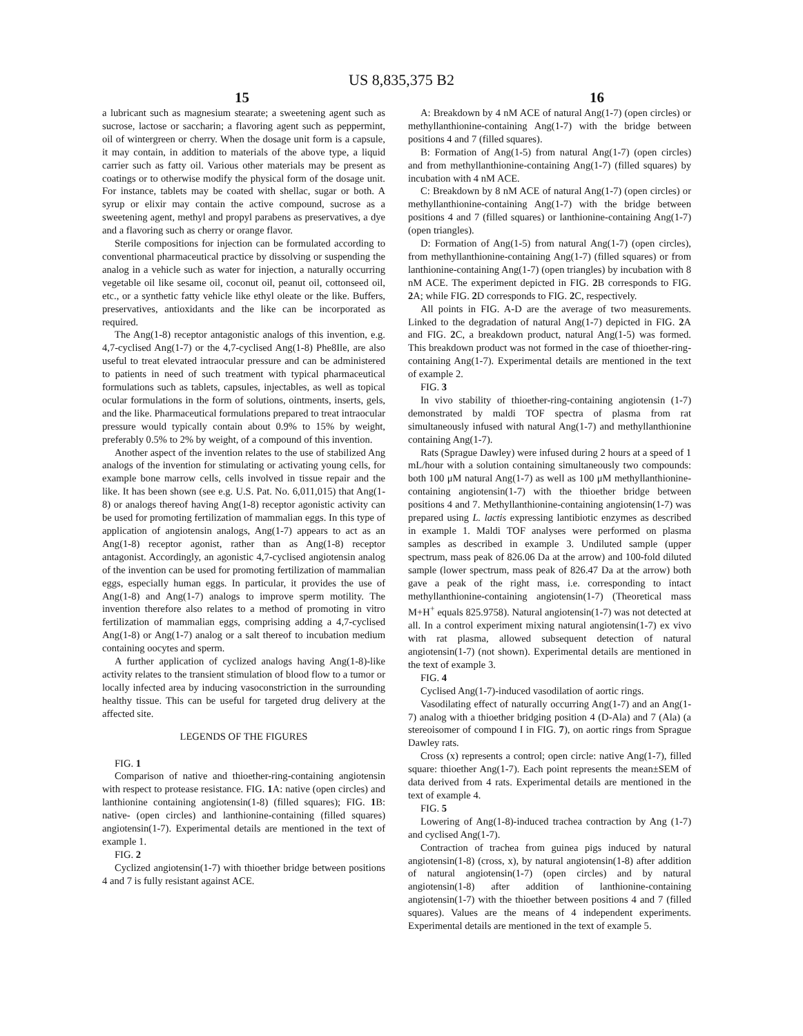US 8,835,375 B2
15 16
a lubricant such as magnesium stearate; a sweetening agent such as sucrose, lactose or saccharin; a flavoring agent such as peppermint, oil of wintergreen or cherry. When the dosage unit form is a capsule, it may contain, in addition to materials of the above type, a liquid carrier such as fatty oil. Various other materials may be present as coatings or to otherwise modify the physical form of the dosage unit. For instance, tablets may be coated with shellac, sugar or both. A syrup or elixir may contain the active compound, sucrose as a sweetening agent, methyl and propyl parabens as preservatives, a dye and a flavoring such as cherry or orange flavor.
Sterile compositions for injection can be formulated according to conventional pharmaceutical practice by dissolving or suspending the analog in a vehicle such as water for injection, a naturally occurring vegetable oil like sesame oil, coconut oil, peanut oil, cottonseed oil, etc., or a synthetic fatty vehicle like ethyl oleate or the like. Buffers, preservatives, antioxidants and the like can be incorporated as required.
The Ang(1-8) receptor antagonistic analogs of this invention, e.g. 4,7-cyclised Ang(1-7) or the 4,7-cyclised Ang(1-8) Phe8Ile, are also useful to treat elevated intraocular pressure and can be administered to patients in need of such treatment with typical pharmaceutical formulations such as tablets, capsules, injectables, as well as topical ocular formulations in the form of solutions, ointments, inserts, gels, and the like. Pharmaceutical formulations prepared to treat intraocular pressure would typically contain about 0.9% to 15% by weight, preferably 0.5% to 2% by weight, of a compound of this invention.
Another aspect of the invention relates to the use of stabilized Ang analogs of the invention for stimulating or activating young cells, for example bone marrow cells, cells involved in tissue repair and the like. It has been shown (see e.g. U.S. Pat. No. 6,011,015) that Ang(1-8) or analogs thereof having Ang(1-8) receptor agonistic activity can be used for promoting fertilization of mammalian eggs. In this type of application of angiotensin analogs, Ang(1-7) appears to act as an Ang(1-8) receptor agonist, rather than as Ang(1-8) receptor antagonist. Accordingly, an agonistic 4,7-cyclised angiotensin analog of the invention can be used for promoting fertilization of mammalian eggs, especially human eggs. In particular, it provides the use of Ang(1-8) and Ang(1-7) analogs to improve sperm motility. The invention therefore also relates to a method of promoting in vitro fertilization of mammalian eggs, comprising adding a 4,7-cyclised Ang(1-8) or Ang(1-7) analog or a salt thereof to incubation medium containing oocytes and sperm.
A further application of cyclized analogs having Ang(1-8)-like activity relates to the transient stimulation of blood flow to a tumor or locally infected area by inducing vasoconstriction in the surrounding healthy tissue. This can be useful for targeted drug delivery at the affected site.
LEGENDS OF THE FIGURES
FIG. 1
Comparison of native and thioether-ring-containing angiotensin with respect to protease resistance. FIG. 1 A: native (open circles) and lanthionine containing angiotensin(1-8) (filled squares); FIG. 1 B: native- (open circles) and lanthionine-containing (filled squares) angiotensin(1-7). Experimental details are mentioned in the text of example 1.
FIG. 2
Cyclized angiotensin(1-7) with thioether bridge between positions 4 and 7 is fully resistant against ACE.
A: Breakdown by 4 nM ACE of natural Ang(1-7) (open circles) or methyllanthionine-containing Ang(1-7) with the bridge between positions 4 and 7 (filled squares).
B: Formation of Ang(1-5) from natural Ang(1-7) (open circles) and from methyllanthionine-containing Ang(1-7) (filled squares) by incubation with 4 nM ACE.
C: Breakdown by 8 nM ACE of natural Ang(1-7) (open circles) or methyllanthionine-containing Ang(1-7) with the bridge between positions 4 and 7 (filled squares) or lanthionine-containing Ang(1-7) (open triangles).
D: Formation of Ang(1-5) from natural Ang(1-7) (open circles), from methyllanthionine-containing Ang(1-7) (filled squares) or from lanthionine-containing Ang(1-7) (open triangles) by incubation with 8 nM ACE. The experiment depicted in FIG. 2 B corresponds to FIG. 2 A; while FIG. 2 D corresponds to FIG. 2 C, respectively.
All points in FIG. A-D are the average of two measurements. Linked to the degradation of natural Ang(1-7) depicted in FIG. 2 A and FIG. 2 C, a breakdown product, natural Ang(1-5) was formed. This breakdown product was not formed in the case of thioether-ring-containing Ang(1-7). Experimental details are mentioned in the text of example 2.
FIG. 3
In vivo stability of thioether-ring-containing angiotensin (1-7) demonstrated by maldi TOF spectra of plasma from rat simultaneously infused with natural Ang(1-7) and methyllanthionine containing Ang(1-7).
Rats (Sprague Dawley) were infused during 2 hours at a speed of 1 mL/hour with a solution containing simultaneously two compounds: both 100 μM natural Ang(1-7) as well as 100 μM methyllanthionine-containing angiotensin(1-7) with the thioether bridge between positions 4 and 7. Methyllanthionine-containing angiotensin(1-7) was prepared using L. lactis expressing lantibiotic enzymes as described in example 1. Maldi TOF analyses were performed on plasma samples as described in example 3. Undiluted sample (upper spectrum, mass peak of 826.06 Da at the arrow) and 100-fold diluted sample (lower spectrum, mass peak of 826.47 Da at the arrow) both gave a peak of the right mass, i.e. corresponding to intact methyllanthionine-containing angiotensin(1-7) (Theoretical mass M+H<sup>+</sup> equals 825.9758). Natural angiotensin(1-7) was not detected at all. In a control experiment mixing natural angiotensin(1-7) ex vivo with rat plasma, allowed subsequent detection of natural angiotensin(1-7) (not shown). Experimental details are mentioned in the text of example 3.
FIG. 4
Cyclised Ang(1-7)-induced vasodilation of aortic rings.
Vasodilating effect of naturally occurring Ang(1-7) and an Ang(1-7) analog with a thioether bridging position 4 (D-Ala) and 7 (Ala) (a stereoisomer of compound I in FIG. 7), on aortic rings from Sprague Dawley rats.
Cross (x) represents a control; open circle: native Ang(1-7), filled square: thioether Ang(1-7). Each point represents the mean±SEM of data derived from 4 rats. Experimental details are mentioned in the text of example 4.
FIG. 5
Lowering of Ang(1-8)-induced trachea contraction by Ang (1-7) and cyclised Ang(1-7).
Contraction of trachea from guinea pigs induced by natural angiotensin(1-8) (cross, x), by natural angiotensin(1-8) after addition of natural angiotensin(1-7) (open circles) and by natural angiotensin(1-8) after addition of lanthionine-containing angiotensin(1-7) with the thioether between positions 4 and 7 (filled squares). Values are the means of 4 independent experiments. Experimental details are mentioned in the text of example 5.